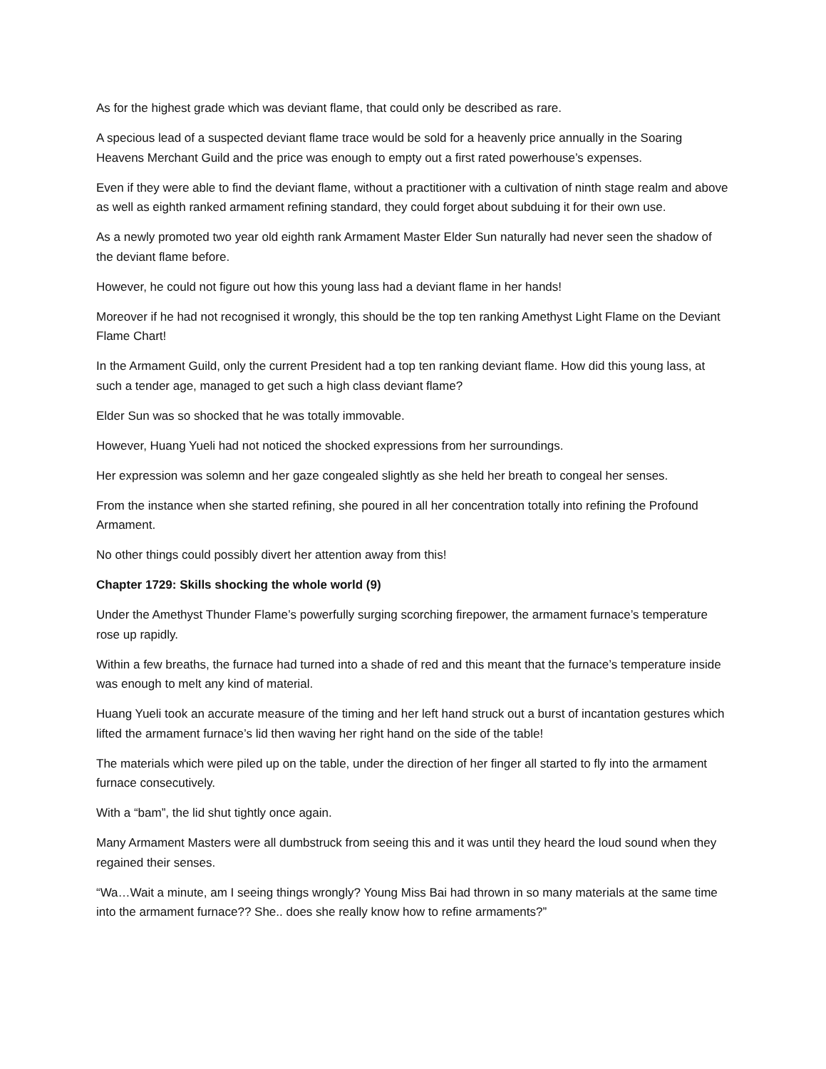As for the highest grade which was deviant flame, that could only be described as rare.
A specious lead of a suspected deviant flame trace would be sold for a heavenly price annually in the Soaring Heavens Merchant Guild and the price was enough to empty out a first rated powerhouse’s expenses.
Even if they were able to find the deviant flame, without a practitioner with a cultivation of ninth stage realm and above as well as eighth ranked armament refining standard, they could forget about subduing it for their own use.
As a newly promoted two year old eighth rank Armament Master Elder Sun naturally had never seen the shadow of the deviant flame before.
However, he could not figure out how this young lass had a deviant flame in her hands!
Moreover if he had not recognised it wrongly, this should be the top ten ranking Amethyst Light Flame on the Deviant Flame Chart!
In the Armament Guild, only the current President had a top ten ranking deviant flame. How did this young lass, at such a tender age, managed to get such a high class deviant flame?
Elder Sun was so shocked that he was totally immovable.
However, Huang Yueli had not noticed the shocked expressions from her surroundings.
Her expression was solemn and her gaze congealed slightly as she held her breath to congeal her senses.
From the instance when she started refining, she poured in all her concentration totally into refining the Profound Armament.
No other things could possibly divert her attention away from this!
Chapter 1729: Skills shocking the whole world (9)
Under the Amethyst Thunder Flame’s powerfully surging scorching firepower, the armament furnace’s temperature rose up rapidly.
Within a few breaths, the furnace had turned into a shade of red and this meant that the furnace’s temperature inside was enough to melt any kind of material.
Huang Yueli took an accurate measure of the timing and her left hand struck out a burst of incantation gestures which lifted the armament furnace’s lid then waving her right hand on the side of the table!
The materials which were piled up on the table, under the direction of her finger all started to fly into the armament furnace consecutively.
With a “bam”, the lid shut tightly once again.
Many Armament Masters were all dumbstruck from seeing this and it was until they heard the loud sound when they regained their senses.
“Wa…Wait a minute, am I seeing things wrongly? Young Miss Bai had thrown in so many materials at the same time into the armament furnace?? She.. does she really know how to refine armaments?”